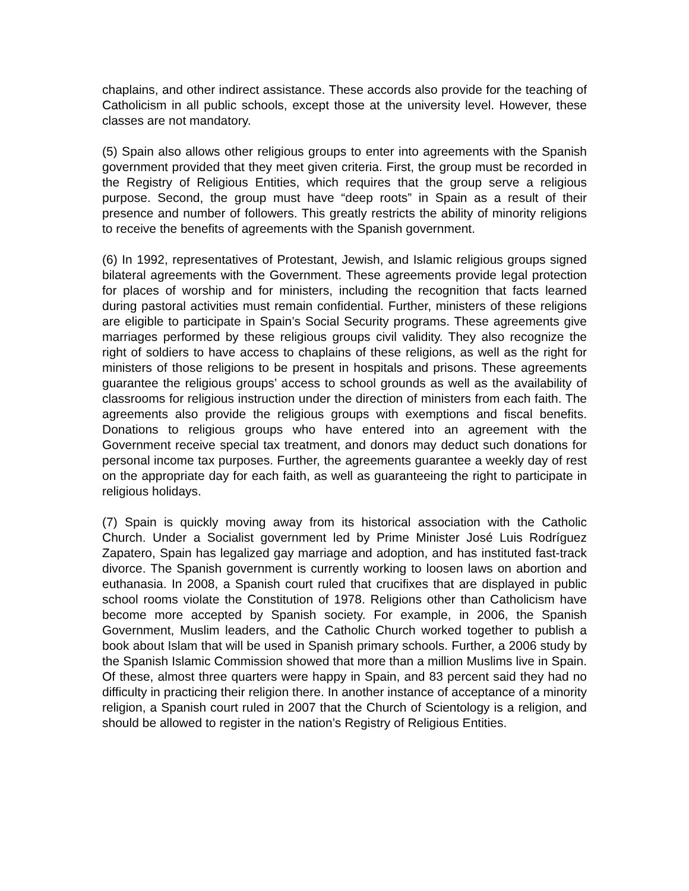chaplains, and other indirect assistance. These accords also provide for the teaching of Catholicism in all public schools, except those at the university level. However, these classes are not mandatory.
(5) Spain also allows other religious groups to enter into agreements with the Spanish government provided that they meet given criteria. First, the group must be recorded in the Registry of Religious Entities, which requires that the group serve a religious purpose. Second, the group must have “deep roots” in Spain as a result of their presence and number of followers. This greatly restricts the ability of minority religions to receive the benefits of agreements with the Spanish government.
(6) In 1992, representatives of Protestant, Jewish, and Islamic religious groups signed bilateral agreements with the Government. These agreements provide legal protection for places of worship and for ministers, including the recognition that facts learned during pastoral activities must remain confidential. Further, ministers of these religions are eligible to participate in Spain’s Social Security programs. These agreements give marriages performed by these religious groups civil validity. They also recognize the right of soldiers to have access to chaplains of these religions, as well as the right for ministers of those religions to be present in hospitals and prisons. These agreements guarantee the religious groups’ access to school grounds as well as the availability of classrooms for religious instruction under the direction of ministers from each faith. The agreements also provide the religious groups with exemptions and fiscal benefits. Donations to religious groups who have entered into an agreement with the Government receive special tax treatment, and donors may deduct such donations for personal income tax purposes. Further, the agreements guarantee a weekly day of rest on the appropriate day for each faith, as well as guaranteeing the right to participate in religious holidays.
(7) Spain is quickly moving away from its historical association with the Catholic Church. Under a Socialist government led by Prime Minister José Luis Rodríguez Zapatero, Spain has legalized gay marriage and adoption, and has instituted fast-track divorce. The Spanish government is currently working to loosen laws on abortion and euthanasia. In 2008, a Spanish court ruled that crucifixes that are displayed in public school rooms violate the Constitution of 1978. Religions other than Catholicism have become more accepted by Spanish society. For example, in 2006, the Spanish Government, Muslim leaders, and the Catholic Church worked together to publish a book about Islam that will be used in Spanish primary schools. Further, a 2006 study by the Spanish Islamic Commission showed that more than a million Muslims live in Spain. Of these, almost three quarters were happy in Spain, and 83 percent said they had no difficulty in practicing their religion there. In another instance of acceptance of a minority religion, a Spanish court ruled in 2007 that the Church of Scientology is a religion, and should be allowed to register in the nation’s Registry of Religious Entities.